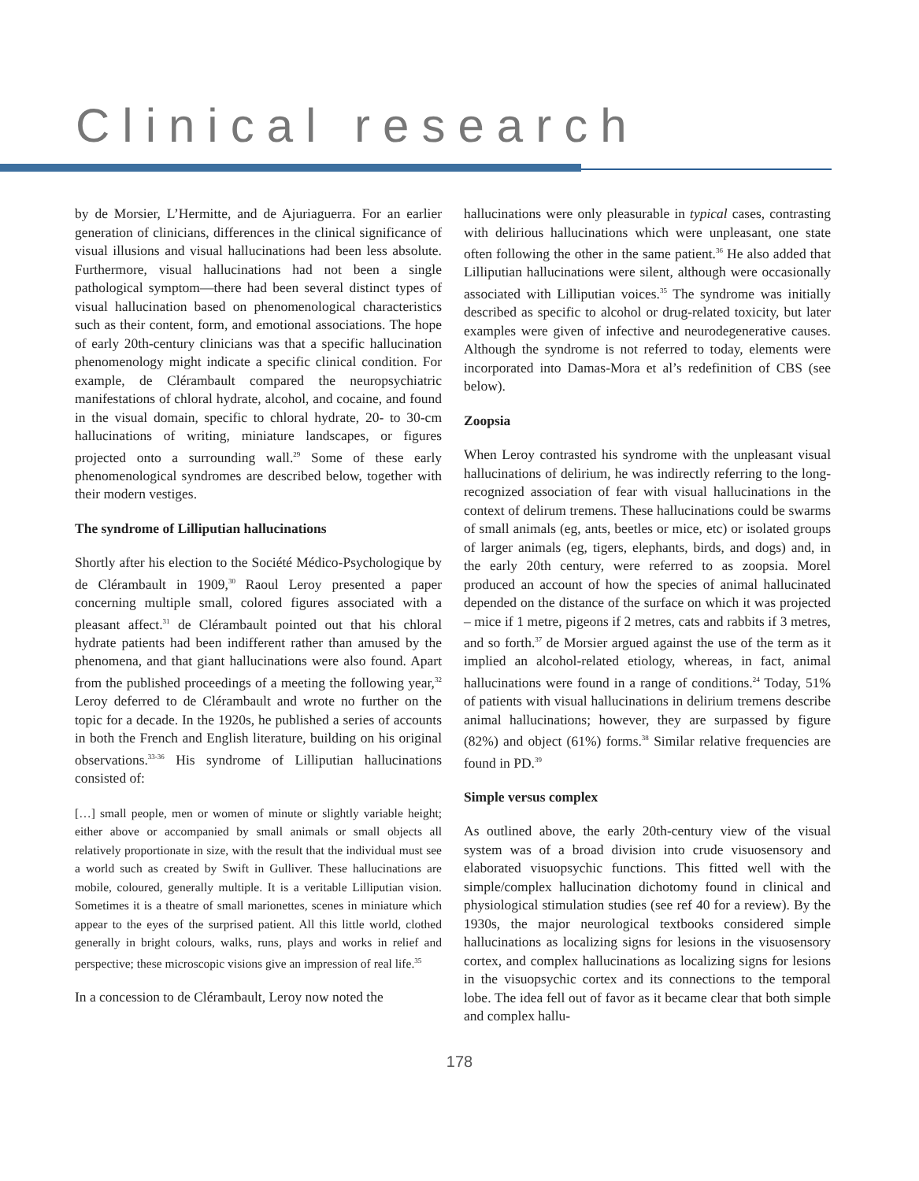Clinical research
by de Morsier, L’Hermitte, and de Ajuriaguerra. For an earlier generation of clinicians, differences in the clinical significance of visual illusions and visual hallucinations had been less absolute. Furthermore, visual hallucinations had not been a single pathological symptom—there had been several distinct types of visual hallucination based on phenomenological characteristics such as their content, form, and emotional associations. The hope of early 20th-century clinicians was that a specific hallucination phenomenology might indicate a specific clinical condition. For example, de Clérambault compared the neuropsychiatric manifestations of chloral hydrate, alcohol, and cocaine, and found in the visual domain, specific to chloral hydrate, 20- to 30-cm hallucinations of writing, miniature landscapes, or figures projected onto a surrounding wall.<sup>29</sup> Some of these early phenomenological syndromes are described below, together with their modern vestiges.
The syndrome of Lilliputian hallucinations
Shortly after his election to the Société Médico-Psychologique by de Clérambault in 1909,<sup>30</sup> Raoul Leroy presented a paper concerning multiple small, colored figures associated with a pleasant affect.<sup>31</sup> de Clérambault pointed out that his chloral hydrate patients had been indifferent rather than amused by the phenomena, and that giant hallucinations were also found. Apart from the published proceedings of a meeting the following year,<sup>32</sup> Leroy deferred to de Clérambault and wrote no further on the topic for a decade. In the 1920s, he published a series of accounts in both the French and English literature, building on his original observations.<sup>33-36</sup> His syndrome of Lilliputian hallucinations consisted of:
[…] small people, men or women of minute or slightly variable height; either above or accompanied by small animals or small objects all relatively proportionate in size, with the result that the individual must see a world such as created by Swift in Gulliver. These hallucinations are mobile, coloured, generally multiple. It is a veritable Lilliputian vision. Sometimes it is a theatre of small marionettes, scenes in miniature which appear to the eyes of the surprised patient. All this little world, clothed generally in bright colours, walks, runs, plays and works in relief and perspective; these microscopic visions give an impression of real life.<sup>35</sup>
In a concession to de Clérambault, Leroy now noted the
hallucinations were only pleasurable in typical cases, contrasting with delirious hallucinations which were unpleasant, one state often following the other in the same patient.<sup>36</sup> He also added that Lilliputian hallucinations were silent, although were occasionally associated with Lilliputian voices.<sup>35</sup> The syndrome was initially described as specific to alcohol or drug-related toxicity, but later examples were given of infective and neurodegenerative causes. Although the syndrome is not referred to today, elements were incorporated into Damas-Mora et al’s redefinition of CBS (see below).
Zoopsia
When Leroy contrasted his syndrome with the unpleasant visual hallucinations of delirium, he was indirectly referring to the long-recognized association of fear with visual hallucinations in the context of delirum tremens. These hallucinations could be swarms of small animals (eg, ants, beetles or mice, etc) or isolated groups of larger animals (eg, tigers, elephants, birds, and dogs) and, in the early 20th century, were referred to as zoopsia. Morel produced an account of how the species of animal hallucinated depended on the distance of the surface on which it was projected – mice if 1 metre, pigeons if 2 metres, cats and rabbits if 3 metres, and so forth.<sup>37</sup> de Morsier argued against the use of the term as it implied an alcohol-related etiology, whereas, in fact, animal hallucinations were found in a range of conditions.<sup>24</sup> Today, 51% of patients with visual hallucinations in delirium tremens describe animal hallucinations; however, they are surpassed by figure (82%) and object (61%) forms.<sup>38</sup> Similar relative frequencies are found in PD.<sup>39</sup>
Simple versus complex
As outlined above, the early 20th-century view of the visual system was of a broad division into crude visuosensory and elaborated visuopsychic functions. This fitted well with the simple/complex hallucination dichotomy found in clinical and physiological stimulation studies (see ref 40 for a review). By the 1930s, the major neurological textbooks considered simple hallucinations as localizing signs for lesions in the visuosensory cortex, and complex hallucinations as localizing signs for lesions in the visuopsychic cortex and its connections to the temporal lobe. The idea fell out of favor as it became clear that both simple and complex hallu-
178